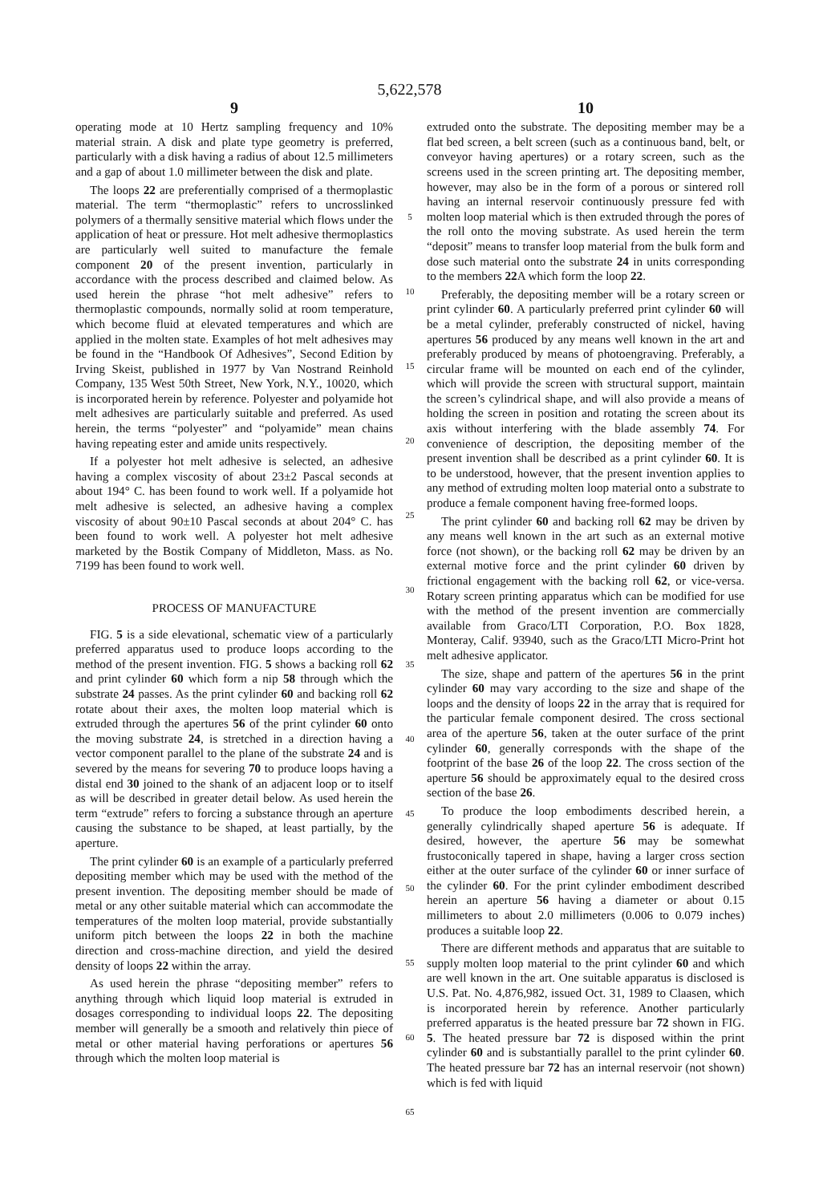5,622,578
9
operating mode at 10 Hertz sampling frequency and 10% material strain. A disk and plate type geometry is preferred, particularly with a disk having a radius of about 12.5 millimeters and a gap of about 1.0 millimeter between the disk and plate.
The loops 22 are preferentially comprised of a thermoplastic material. The term “thermoplastic” refers to uncrosslinked polymers of a thermally sensitive material which flows under the application of heat or pressure. Hot melt adhesive thermoplastics are particularly well suited to manufacture the female component 20 of the present invention, particularly in accordance with the process described and claimed below. As used herein the phrase “hot melt adhesive” refers to thermoplastic compounds, normally solid at room temperature, which become fluid at elevated temperatures and which are applied in the molten state. Examples of hot melt adhesives may be found in the “Handbook Of Adhesives”, Second Edition by Irving Skeist, published in 1977 by Van Nostrand Reinhold Company, 135 West 50th Street, New York, N.Y., 10020, which is incorporated herein by reference. Polyester and polyamide hot melt adhesives are particularly suitable and preferred. As used herein, the terms “polyester” and “polyamide” mean chains having repeating ester and amide units respectively.
If a polyester hot melt adhesive is selected, an adhesive having a complex viscosity of about 23±2 Pascal seconds at about 194° C. has been found to work well. If a polyamide hot melt adhesive is selected, an adhesive having a complex viscosity of about 90±10 Pascal seconds at about 204° C. has been found to work well. A polyester hot melt adhesive marketed by the Bostik Company of Middleton, Mass. as No. 7199 has been found to work well.
PROCESS OF MANUFACTURE
FIG. 5 is a side elevational, schematic view of a particularly preferred apparatus used to produce loops according to the method of the present invention. FIG. 5 shows a backing roll 62 and print cylinder 60 which form a nip 58 through which the substrate 24 passes. As the print cylinder 60 and backing roll 62 rotate about their axes, the molten loop material which is extruded through the apertures 56 of the print cylinder 60 onto the moving substrate 24, is stretched in a direction having a vector component parallel to the plane of the substrate 24 and is severed by the means for severing 70 to produce loops having a distal end 30 joined to the shank of an adjacent loop or to itself as will be described in greater detail below. As used herein the term “extrude” refers to forcing a substance through an aperture causing the substance to be shaped, at least partially, by the aperture.
The print cylinder 60 is an example of a particularly preferred depositing member which may be used with the method of the present invention. The depositing member should be made of metal or any other suitable material which can accommodate the temperatures of the molten loop material, provide substantially uniform pitch between the loops 22 in both the machine direction and cross-machine direction, and yield the desired density of loops 22 within the array.
As used herein the phrase “depositing member” refers to anything through which liquid loop material is extruded in dosages corresponding to individual loops 22. The depositing member will generally be a smooth and relatively thin piece of metal or other material having perforations or apertures 56 through which the molten loop material is
5
10
15
20
25
30
35
40
45
50
55
60
65
10
extruded onto the substrate. The depositing member may be a flat bed screen, a belt screen (such as a continuous band, belt, or conveyor having apertures) or a rotary screen, such as the screens used in the screen printing art. The depositing member, however, may also be in the form of a porous or sintered roll having an internal reservoir continuously pressure fed with molten loop material which is then extruded through the pores of the roll onto the moving substrate. As used herein the term “deposit” means to transfer loop material from the bulk form and dose such material onto the substrate 24 in units corresponding to the members 22 A which form the loop 22.
Preferably, the depositing member will be a rotary screen or print cylinder 60. A particularly preferred print cylinder 60 will be a metal cylinder, preferably constructed of nickel, having apertures 56 produced by any means well known in the art and preferably produced by means of photoengraving. Preferably, a circular frame will be mounted on each end of the cylinder, which will provide the screen with structural support, maintain the screen’s cylindrical shape, and will also provide a means of holding the screen in position and rotating the screen about its axis without interfering with the blade assembly 74. For convenience of description, the depositing member of the present invention shall be described as a print cylinder 60. It is to be understood, however, that the present invention applies to any method of extruding molten loop material onto a substrate to produce a female component having free-formed loops.
The print cylinder 60 and backing roll 62 may be driven by any means well known in the art such as an external motive force (not shown), or the backing roll 62 may be driven by an external motive force and the print cylinder 60 driven by frictional engagement with the backing roll 62, or vice-versa. Rotary screen printing apparatus which can be modified for use with the method of the present invention are commercially available from Graco/LTI Corporation, P.O. Box 1828, Monteray, Calif. 93940, such as the Graco/LTI Micro-Print hot melt adhesive applicator.
The size, shape and pattern of the apertures 56 in the print cylinder 60 may vary according to the size and shape of the loops and the density of loops 22 in the array that is required for the particular female component desired. The cross sectional area of the aperture 56, taken at the outer surface of the print cylinder 60, generally corresponds with the shape of the footprint of the base 26 of the loop 22. The cross section of the aperture 56 should be approximately equal to the desired cross section of the base 26.
To produce the loop embodiments described herein, a generally cylindrically shaped aperture 56 is adequate. If desired, however, the aperture 56 may be somewhat frustoconically tapered in shape, having a larger cross section either at the outer surface of the cylinder 60 or inner surface of the cylinder 60. For the print cylinder embodiment described herein an aperture 56 having a diameter or about 0.15 millimeters to about 2.0 millimeters (0.006 to 0.079 inches) produces a suitable loop 22.
There are different methods and apparatus that are suitable to supply molten loop material to the print cylinder 60 and which are well known in the art. One suitable apparatus is disclosed is U.S. Pat. No. 4,876,982, issued Oct. 31, 1989 to Claasen, which is incorporated herein by reference. Another particularly preferred apparatus is the heated pressure bar 72 shown in FIG. 5. The heated pressure bar 72 is disposed within the print cylinder 60 and is substantially parallel to the print cylinder 60. The heated pressure bar 72 has an internal reservoir (not shown) which is fed with liquid